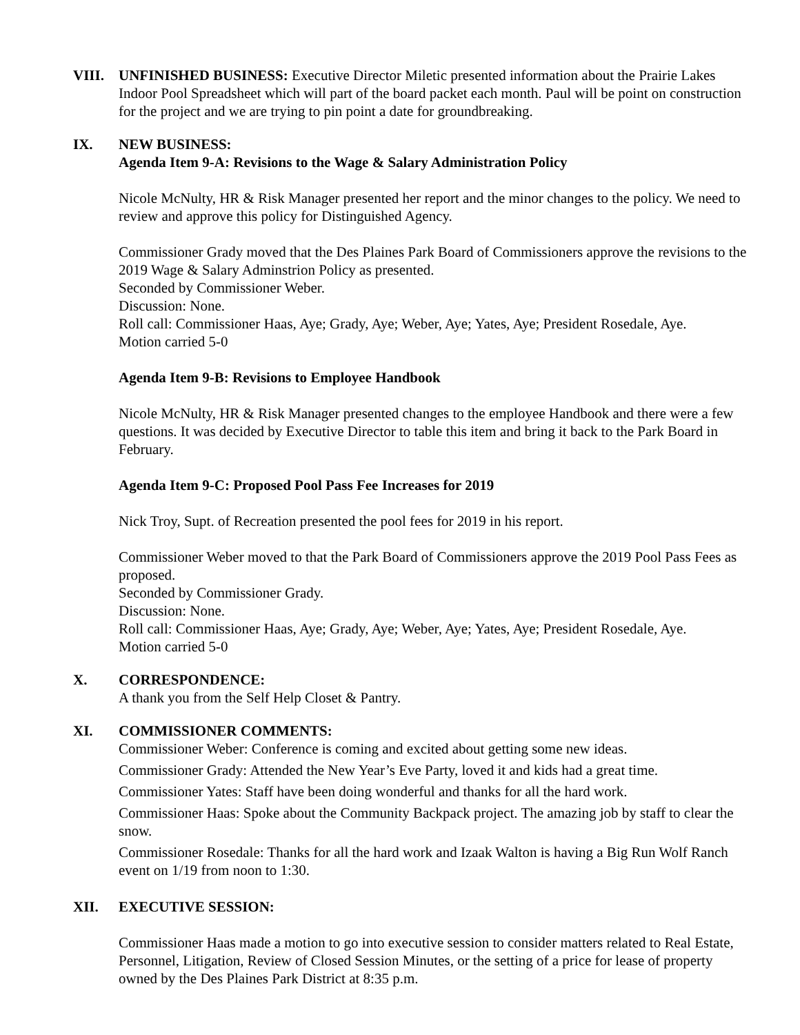VIII. UNFINISHED BUSINESS: Executive Director Miletic presented information about the Prairie Lakes Indoor Pool Spreadsheet which will part of the board packet each month. Paul will be point on construction for the project and we are trying to pin point a date for groundbreaking.
IX. NEW BUSINESS:
Agenda Item 9-A: Revisions to the Wage & Salary Administration Policy
Nicole McNulty, HR & Risk Manager presented her report and the minor changes to the policy. We need to review and approve this policy for Distinguished Agency.
Commissioner Grady moved that the Des Plaines Park Board of Commissioners approve the revisions to the 2019 Wage & Salary Adminstrion Policy as presented.
Seconded by Commissioner Weber.
Discussion: None.
Roll call: Commissioner Haas, Aye; Grady, Aye; Weber, Aye; Yates, Aye; President Rosedale, Aye.
Motion carried 5-0
Agenda Item 9-B: Revisions to Employee Handbook
Nicole McNulty, HR & Risk Manager presented changes to the employee Handbook and there were a few questions. It was decided by Executive Director to table this item and bring it back to the Park Board in February.
Agenda Item 9-C: Proposed Pool Pass Fee Increases for 2019
Nick Troy, Supt. of Recreation presented the pool fees for 2019 in his report.
Commissioner Weber moved to that the Park Board of Commissioners approve the 2019 Pool Pass Fees as proposed.
Seconded by Commissioner Grady.
Discussion: None.
Roll call: Commissioner Haas, Aye; Grady, Aye; Weber, Aye; Yates, Aye; President Rosedale, Aye.
Motion carried 5-0
X. CORRESPONDENCE:
A thank you from the Self Help Closet & Pantry.
XI. COMMISSIONER COMMENTS:
Commissioner Weber: Conference is coming and excited about getting some new ideas.
Commissioner Grady: Attended the New Year’s Eve Party, loved it and kids had a great time.
Commissioner Yates: Staff have been doing wonderful and thanks for all the hard work.
Commissioner Haas: Spoke about the Community Backpack project. The amazing job by staff to clear the snow.
Commissioner Rosedale: Thanks for all the hard work and Izaak Walton is having a Big Run Wolf Ranch event on 1/19 from noon to 1:30.
XII. EXECUTIVE SESSION:
Commissioner Haas made a motion to go into executive session to consider matters related to Real Estate, Personnel, Litigation, Review of Closed Session Minutes, or the setting of a price for lease of property owned by the Des Plaines Park District at 8:35 p.m.